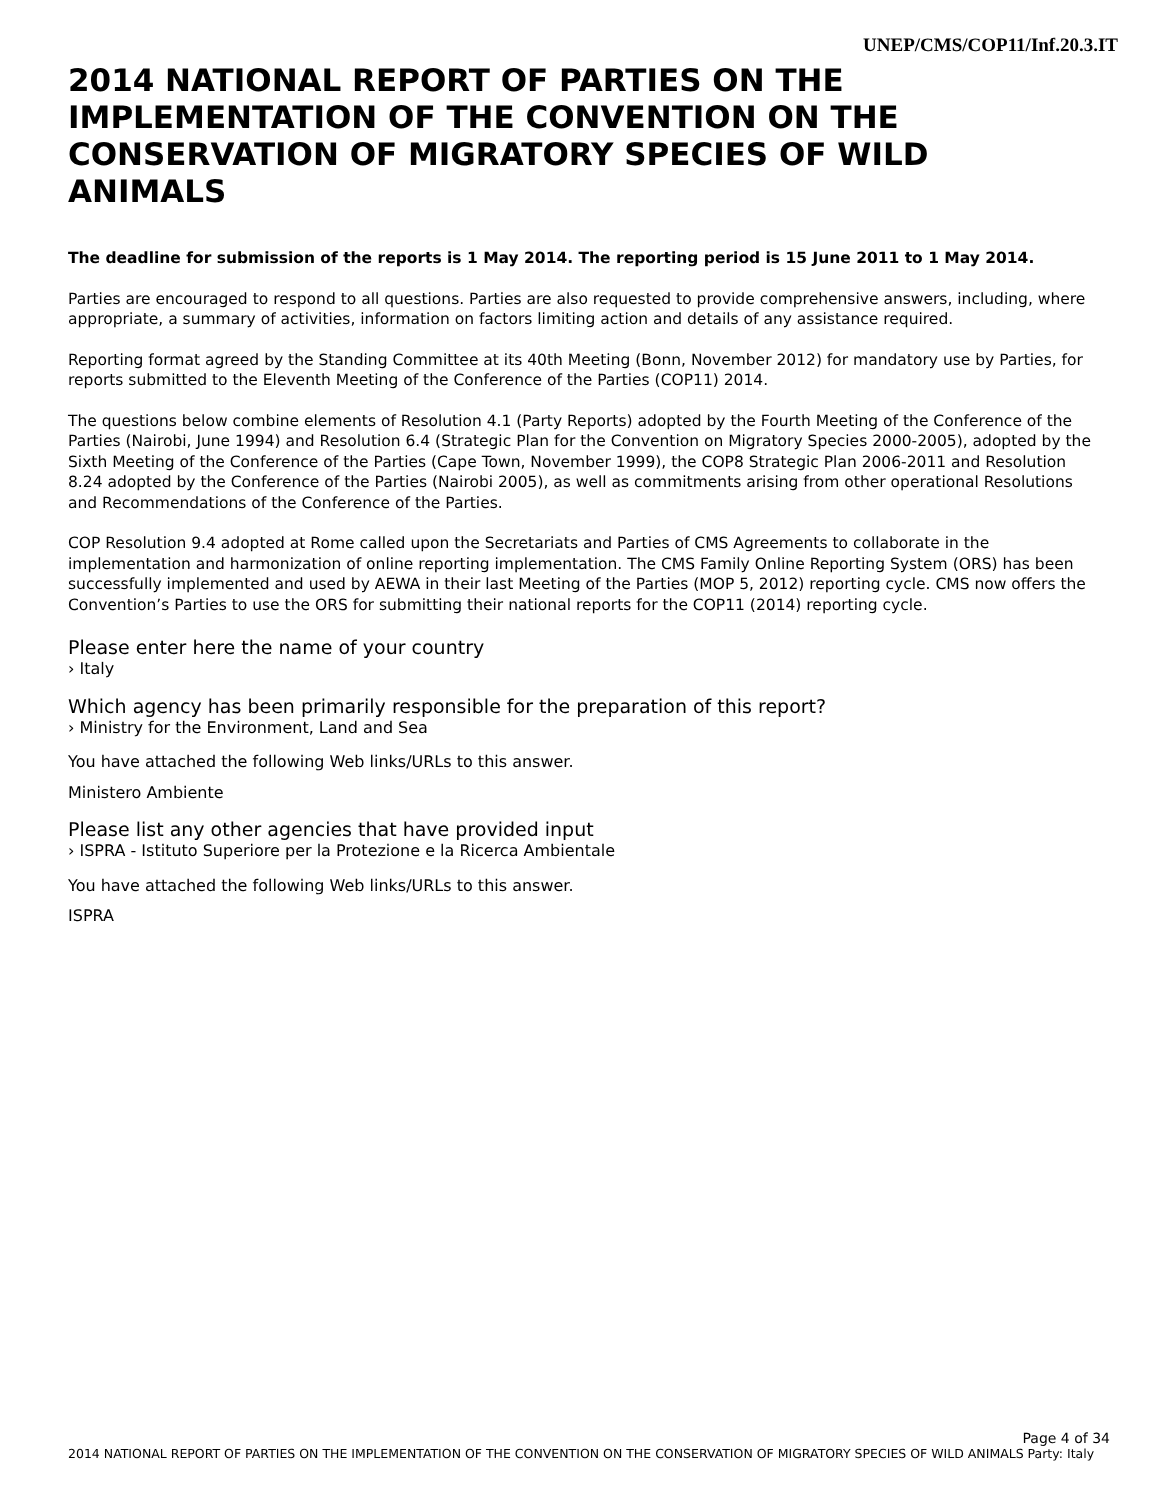UNEP/CMS/COP11/Inf.20.3.IT
2014 NATIONAL REPORT OF PARTIES ON THE IMPLEMENTATION OF THE CONVENTION ON THE CONSERVATION OF MIGRATORY SPECIES OF WILD ANIMALS
The deadline for submission of the reports is 1 May 2014. The reporting period is 15 June 2011 to 1 May 2014.
Parties are encouraged to respond to all questions. Parties are also requested to provide comprehensive answers, including, where appropriate, a summary of activities, information on factors limiting action and details of any assistance required.
Reporting format agreed by the Standing Committee at its 40th Meeting (Bonn, November 2012) for mandatory use by Parties, for reports submitted to the Eleventh Meeting of the Conference of the Parties (COP11) 2014.
The questions below combine elements of Resolution 4.1 (Party Reports) adopted by the Fourth Meeting of the Conference of the Parties (Nairobi, June 1994) and Resolution 6.4 (Strategic Plan for the Convention on Migratory Species 2000-2005), adopted by the Sixth Meeting of the Conference of the Parties (Cape Town, November 1999), the COP8 Strategic Plan 2006-2011 and Resolution 8.24 adopted by the Conference of the Parties (Nairobi 2005), as well as commitments arising from other operational Resolutions and Recommendations of the Conference of the Parties.
COP Resolution 9.4 adopted at Rome called upon the Secretariats and Parties of CMS Agreements to collaborate in the implementation and harmonization of online reporting implementation. The CMS Family Online Reporting System (ORS) has been successfully implemented and used by AEWA in their last Meeting of the Parties (MOP 5, 2012) reporting cycle. CMS now offers the Convention’s Parties to use the ORS for submitting their national reports for the COP11 (2014) reporting cycle.
Please enter here the name of your country
› Italy
Which agency has been primarily responsible for the preparation of this report?
› Ministry for the Environment, Land and Sea
You have attached the following Web links/URLs to this answer.
Ministero Ambiente
Please list any other agencies that have provided input
› ISPRA - Istituto Superiore per la Protezione e la Ricerca Ambientale
You have attached the following Web links/URLs to this answer.
ISPRA
Page 4 of 34
2014 NATIONAL REPORT OF PARTIES ON THE IMPLEMENTATION OF THE CONVENTION ON THE CONSERVATION OF MIGRATORY SPECIES OF WILD ANIMALS Party: Italy